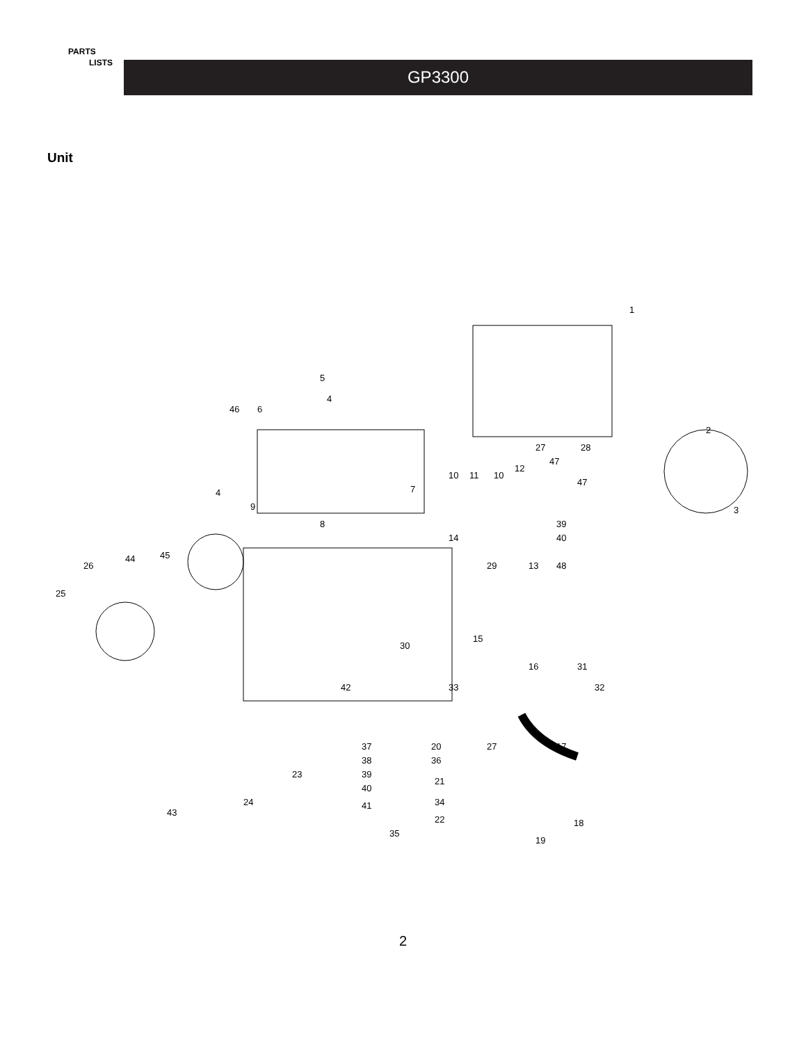PARTS
LISTS
GP3300
Unit
1
2
3
5
4
46
6
4
9
8
7
10
11
10
12
47
47
39
40
48
13
29
14
27
28
26
44
45
25
15
30
16
31
32
33
42
27
17
20
36
21
34
22
35
37
38
39
40
41
23
24
43
18
19
2